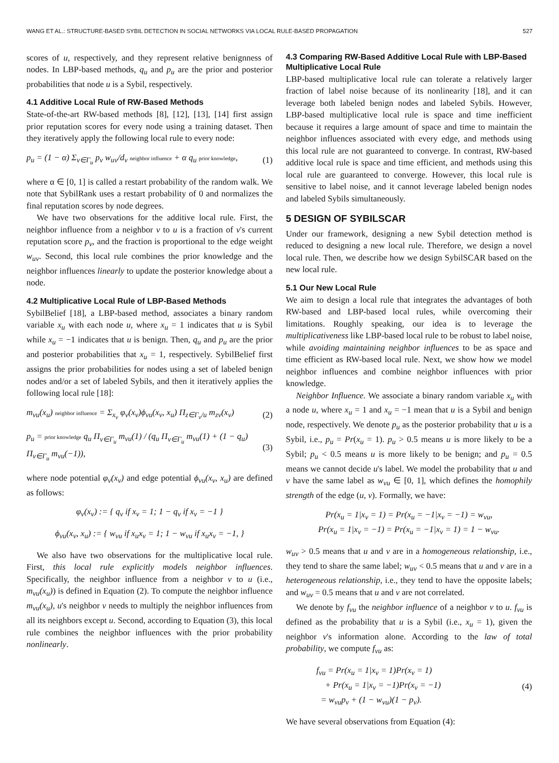WANG ET AL.: STRUCTURE-BASED SYBIL DETECTION IN SOCIAL NETWORKS VIA LOCAL RULE-BASED PROPAGATION 527
scores of u, respectively, and they represent relative benignness of nodes. In LBP-based methods, q<sub>u</sub> and p<sub>u</sub> are the prior and posterior probabilities that node u is a Sybil, respectively.
4.1 Additive Local Rule of RW-Based Methods
State-of-the-art RW-based methods [8], [12], [13], [14] first assign prior reputation scores for every node using a training dataset. Then they iteratively apply the following local rule to every node:
p<sub>u</sub> = (1 − α) Σ<sub>v∈Γ<sub>u</sub></sub> p<sub>v</sub> w<sub>uv</sub>/d<sub>v</sub> neighbor influence + α q<sub>u</sub> prior knowledge, (1)
where α ∈ [0, 1] is called a restart probability of the random walk. We note that SybilRank uses a restart probability of 0 and normalizes the final reputation scores by node degrees.
We have two observations for the additive local rule. First, the neighbor influence from a neighbor v to u is a fraction of v's current reputation score p<sub>v</sub>, and the fraction is proportional to the edge weight w<sub>uv</sub>. Second, this local rule combines the prior knowledge and the neighbor influences linearly to update the posterior knowledge about a node.
4.2 Multiplicative Local Rule of LBP-Based Methods
SybilBelief [18], a LBP-based method, associates a binary random variable x<sub>u</sub> with each node u, where x<sub>u</sub> = 1 indicates that u is Sybil while x<sub>u</sub> = −1 indicates that u is benign. Then, q<sub>u</sub> and p<sub>u</sub> are the prior and posterior probabilities that x<sub>u</sub> = 1, respectively. SybilBelief first assigns the prior probabilities for nodes using a set of labeled benign nodes and/or a set of labeled Sybils, and then it iteratively applies the following local rule [18]:
m<sub>vu</sub>(x<sub>u</sub>) neighbor influence = Σ<sub>x<sub>v</sub></sub> φ<sub>v</sub>(x<sub>v</sub>)ϕ<sub>vu</sub>(x<sub>v</sub>, x<sub>u</sub>) Π<sub>z∈Γ<sub>v</sub>/u</sub> m<sub>zv</sub>(x<sub>v</sub>) (2)
p<sub>u</sub> = prior knowledge q<sub>u</sub> Π<sub>v∈Γ<sub>u</sub></sub> m<sub>vu</sub>(1) / (q<sub>u</sub> Π<sub>v∈Γ<sub>u</sub></sub> m<sub>vu</sub>(1) + (1 − q<sub>u</sub>) Π<sub>v∈Γ<sub>u</sub></sub> m<sub>vu</sub>(−1)), (3)
where node potential φ<sub>v</sub>(x<sub>v</sub>) and edge potential ϕ<sub>vu</sub>(x<sub>v</sub>, x<sub>u</sub>) are defined as follows:
φ<sub>v</sub>(x<sub>v</sub>) := { q<sub>v</sub> if x<sub>v</sub> = 1; 1 − q<sub>v</sub> if x<sub>v</sub> = −1 }
ϕ<sub>vu</sub>(x<sub>v</sub>, x<sub>u</sub>) := { w<sub>vu</sub> if x<sub>u</sub>x<sub>v</sub> = 1; 1 − w<sub>vu</sub> if x<sub>u</sub>x<sub>v</sub> = −1, }
We also have two observations for the multiplicative local rule. First, this local rule explicitly models neighbor influences. Specifically, the neighbor influence from a neighbor v to u (i.e., m<sub>vu</sub>(x<sub>u</sub>)) is defined in Equation (2). To compute the neighbor influence m<sub>vu</sub>(x<sub>u</sub>), u's neighbor v needs to multiply the neighbor influences from all its neighbors except u. Second, according to Equation (3), this local rule combines the neighbor influences with the prior probability nonlinearly.
4.3 Comparing RW-Based Additive Local Rule with LBP-Based Multiplicative Local Rule
LBP-based multiplicative local rule can tolerate a relatively larger fraction of label noise because of its nonlinearity [18], and it can leverage both labeled benign nodes and labeled Sybils. However, LBP-based multiplicative local rule is space and time inefficient because it requires a large amount of space and time to maintain the neighbor influences associated with every edge, and methods using this local rule are not guaranteed to converge. In contrast, RW-based additive local rule is space and time efficient, and methods using this local rule are guaranteed to converge. However, this local rule is sensitive to label noise, and it cannot leverage labeled benign nodes and labeled Sybils simultaneously.
5 DESIGN OF SYBILSCAR
Under our framework, designing a new Sybil detection method is reduced to designing a new local rule. Therefore, we design a novel local rule. Then, we describe how we design SybilSCAR based on the new local rule.
5.1 Our New Local Rule
We aim to design a local rule that integrates the advantages of both RW-based and LBP-based local rules, while overcoming their limitations. Roughly speaking, our idea is to leverage the multiplicativeness like LBP-based local rule to be robust to label noise, while avoiding maintaining neighbor influences to be as space and time efficient as RW-based local rule. Next, we show how we model neighbor influences and combine neighbor influences with prior knowledge.
Neighbor Influence. We associate a binary random variable x<sub>u</sub> with a node u, where x<sub>u</sub> = 1 and x<sub>u</sub> = −1 mean that u is a Sybil and benign node, respectively. We denote p<sub>u</sub> as the posterior probability that u is a Sybil, i.e., p<sub>u</sub> = Pr(x<sub>u</sub> = 1). p<sub>u</sub> > 0.5 means u is more likely to be a Sybil; p<sub>u</sub> < 0.5 means u is more likely to be benign; and p<sub>u</sub> = 0.5 means we cannot decide u's label. We model the probability that u and v have the same label as w<sub>vu</sub> ∈ [0, 1], which defines the homophily strength of the edge (u, v). Formally, we have:
Pr(x<sub>u</sub> = 1|x<sub>v</sub> = 1) = Pr(x<sub>u</sub> = −1|x<sub>v</sub> = −1) = w<sub>vu</sub>,
Pr(x<sub>u</sub> = 1|x<sub>v</sub> = −1) = Pr(x<sub>u</sub> = −1|x<sub>v</sub> = 1) = 1 − w<sub>vu</sub>.
w<sub>uv</sub> > 0.5 means that u and v are in a homogeneous relationship, i.e., they tend to share the same label; w<sub>uv</sub> < 0.5 means that u and v are in a heterogeneous relationship, i.e., they tend to have the opposite labels; and w<sub>uv</sub> = 0.5 means that u and v are not correlated.
We denote by f<sub>vu</sub> the neighbor influence of a neighbor v to u. f<sub>vu</sub> is defined as the probability that u is a Sybil (i.e., x<sub>u</sub> = 1), given the neighbor v's information alone. According to the law of total probability, we compute f<sub>vu</sub> as:
f<sub>vu</sub> = Pr(x<sub>u</sub> = 1|x<sub>v</sub> = 1)Pr(x<sub>v</sub> = 1)
+ Pr(x<sub>u</sub> = 1|x<sub>v</sub> = −1)Pr(x<sub>v</sub> = −1)
= w<sub>vu</sub>p<sub>v</sub> + (1 − w<sub>vu</sub>)(1 − p<sub>v</sub>). (4)
We have several observations from Equation (4):